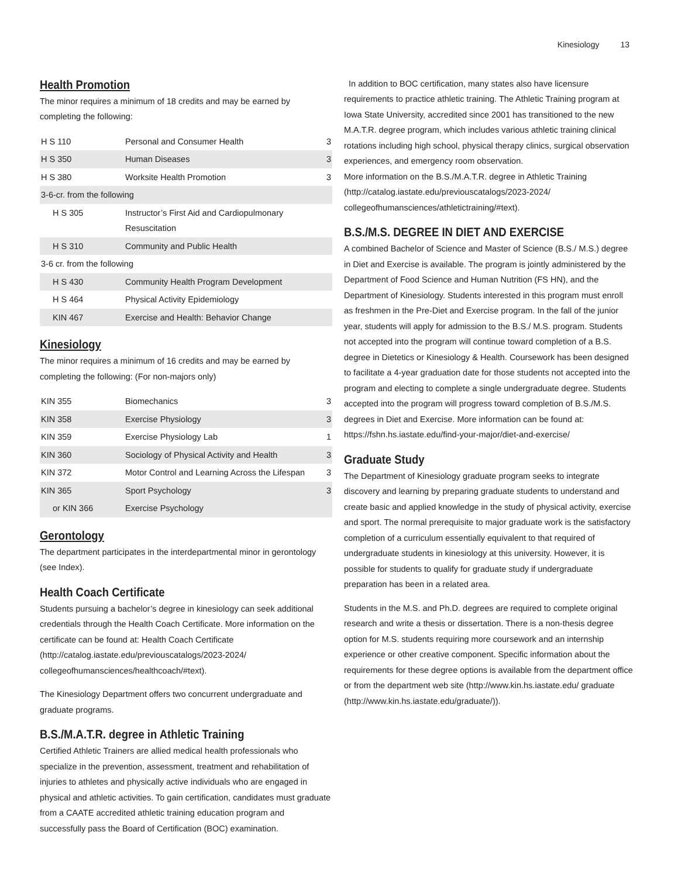Kinesiology 13
Health Promotion
The minor requires a minimum of 18 credits and may be earned by completing the following:
| H S 110 | Personal and Consumer Health | 3 |
| H S 350 | Human Diseases | 3 |
| H S 380 | Worksite Health Promotion | 3 |
| 3-6-cr. from the following | | |
| H S 305 | Instructor’s First Aid and Cardiopulmonary Resuscitation | |
| H S 310 | Community and Public Health | |
| 3-6 cr. from the following | | |
| H S 430 | Community Health Program Development | |
| H S 464 | Physical Activity Epidemiology | |
| KIN 467 | Exercise and Health: Behavior Change | |
Kinesiology
The minor requires a minimum of 16 credits and may be earned by completing the following: (For non-majors only)
| KIN 355 | Biomechanics | 3 |
| KIN 358 | Exercise Physiology | 3 |
| KIN 359 | Exercise Physiology Lab | 1 |
| KIN 360 | Sociology of Physical Activity and Health | 3 |
| KIN 372 | Motor Control and Learning Across the Lifespan | 3 |
| KIN 365 | Sport Psychology | 3 |
| or KIN 366 | Exercise Psychology | |
Gerontology
The department participates in the interdepartmental minor in gerontology (see Index).
Health Coach Certificate
Students pursuing a bachelor’s degree in kinesiology can seek additional credentials through the Health Coach Certificate. More information on the certificate can be found at: Health Coach Certificate (http://catalog.iastate.edu/previouscatalogs/2023-2024/ collegeofhumansciences/healthcoach/#text).
The Kinesiology Department offers two concurrent undergraduate and graduate programs.
B.S./M.A.T.R. degree in Athletic Training
Certified Athletic Trainers are allied medical health professionals who specialize in the prevention, assessment, treatment and rehabilitation of injuries to athletes and physically active individuals who are engaged in physical and athletic activities. To gain certification, candidates must graduate from a CAATE accredited athletic training education program and successfully pass the Board of Certification (BOC) examination.
In addition to BOC certification, many states also have licensure requirements to practice athletic training. The Athletic Training program at Iowa State University, accredited since 2001 has transitioned to the new M.A.T.R. degree program, which includes various athletic training clinical rotations including high school, physical therapy clinics, surgical observation experiences, and emergency room observation.
More information on the B.S./M.A.T.R. degree in Athletic Training (http://catalog.iastate.edu/previouscatalogs/2023-2024/ collegeofhumansciences/athletictraining/#text).
B.S./M.S. DEGREE IN DIET AND EXERCISE
A combined Bachelor of Science and Master of Science (B.S./ M.S.) degree in Diet and Exercise is available. The program is jointly administered by the Department of Food Science and Human Nutrition (FS HN), and the Department of Kinesiology. Students interested in this program must enroll as freshmen in the Pre-Diet and Exercise program. In the fall of the junior year, students will apply for admission to the B.S./ M.S. program. Students not accepted into the program will continue toward completion of a B.S. degree in Dietetics or Kinesiology & Health. Coursework has been designed to facilitate a 4-year graduation date for those students not accepted into the program and electing to complete a single undergraduate degree. Students accepted into the program will progress toward completion of B.S./M.S. degrees in Diet and Exercise. More information can be found at: https://fshn.hs.iastate.edu/find-your-major/diet-and-exercise/
Graduate Study
The Department of Kinesiology graduate program seeks to integrate discovery and learning by preparing graduate students to understand and create basic and applied knowledge in the study of physical activity, exercise and sport. The normal prerequisite to major graduate work is the satisfactory completion of a curriculum essentially equivalent to that required of undergraduate students in kinesiology at this university. However, it is possible for students to qualify for graduate study if undergraduate preparation has been in a related area.
Students in the M.S. and Ph.D. degrees are required to complete original research and write a thesis or dissertation. There is a non-thesis degree option for M.S. students requiring more coursework and an internship experience or other creative component. Specific information about the requirements for these degree options is available from the department office or from the department web site (http://www.kin.hs.iastate.edu/ graduate (http://www.kin.hs.iastate.edu/graduate/)).